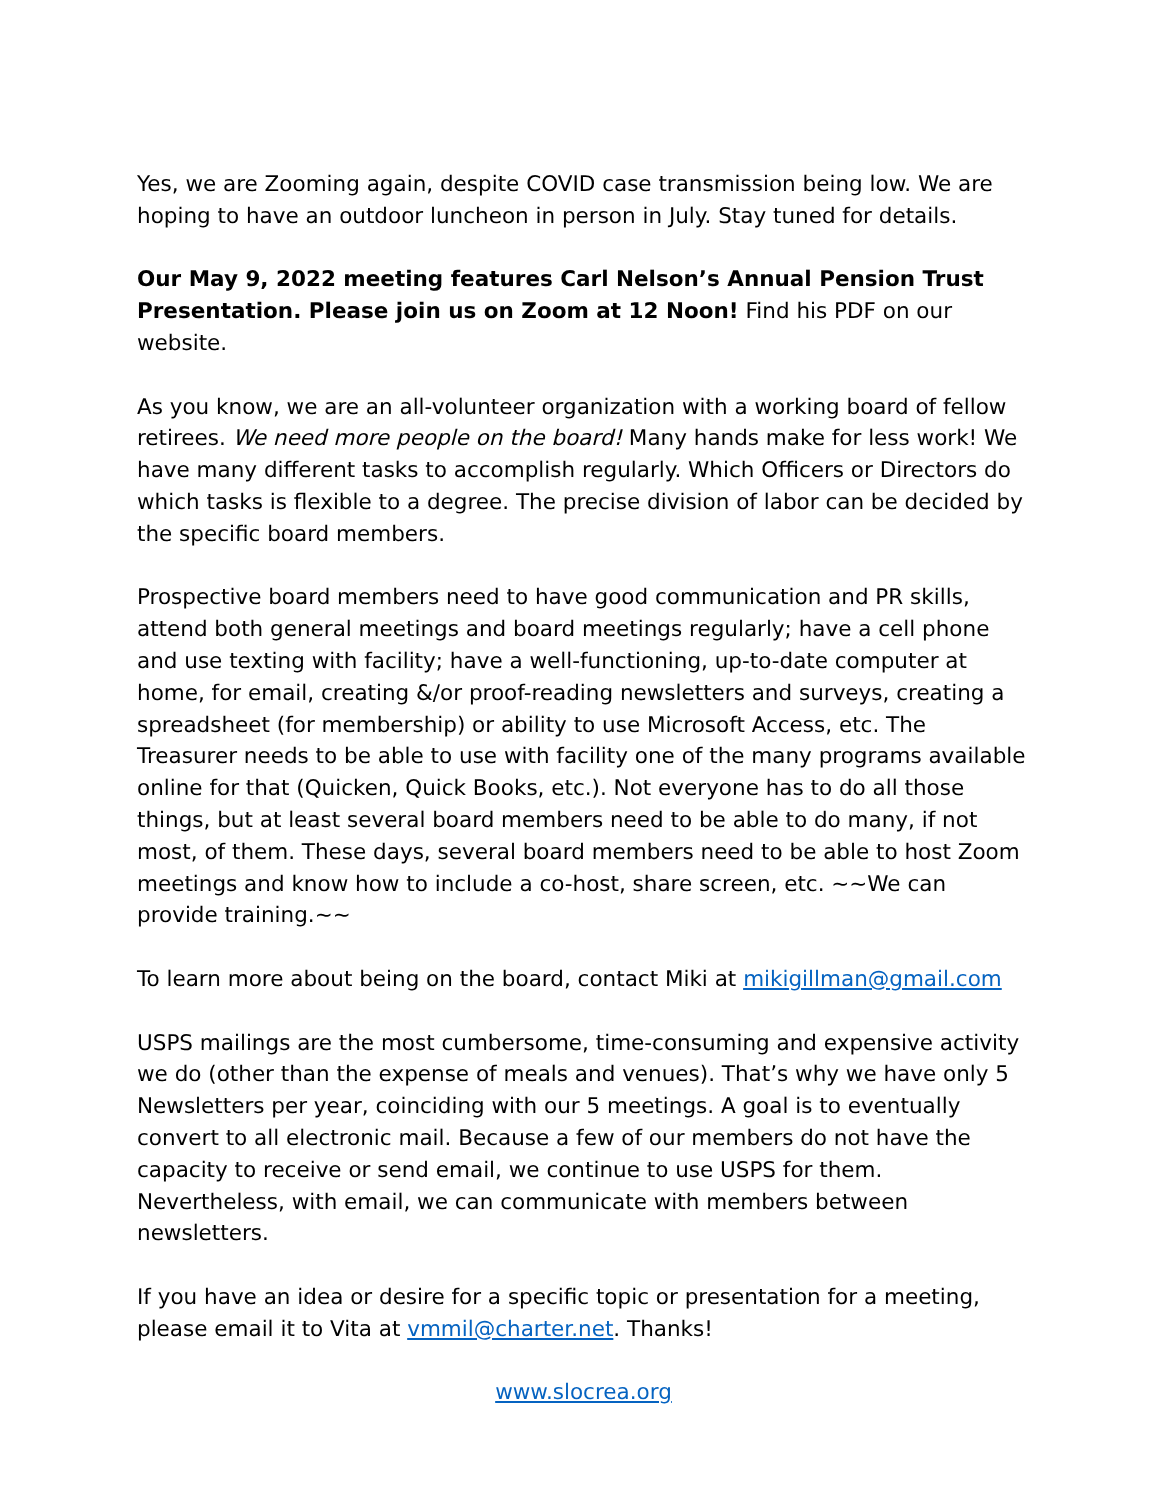Yes, we are Zooming again, despite COVID case transmission being low. We are hoping to have an outdoor luncheon in person in July. Stay tuned for details.
Our May 9, 2022 meeting features Carl Nelson’s Annual Pension Trust Presentation. Please join us on Zoom at 12 Noon! Find his PDF on our website.
As you know, we are an all-volunteer organization with a working board of fellow retirees. We need more people on the board! Many hands make for less work! We have many different tasks to accomplish regularly. Which Officers or Directors do which tasks is flexible to a degree. The precise division of labor can be decided by the specific board members.
Prospective board members need to have good communication and PR skills, attend both general meetings and board meetings regularly; have a cell phone and use texting with facility; have a well-functioning, up-to-date computer at home, for email, creating &/or proof-reading newsletters and surveys, creating a spreadsheet (for membership) or ability to use Microsoft Access, etc. The Treasurer needs to be able to use with facility one of the many programs available online for that (Quicken, Quick Books, etc.). Not everyone has to do all those things, but at least several board members need to be able to do many, if not most, of them. These days, several board members need to be able to host Zoom meetings and know how to include a co-host, share screen, etc. ~~We can provide training.~~
To learn more about being on the board, contact Miki at mikigillman@gmail.com
USPS mailings are the most cumbersome, time-consuming and expensive activity we do (other than the expense of meals and venues). That’s why we have only 5 Newsletters per year, coinciding with our 5 meetings. A goal is to eventually convert to all electronic mail. Because a few of our members do not have the capacity to receive or send email, we continue to use USPS for them. Nevertheless, with email, we can communicate with members between newsletters.
If you have an idea or desire for a specific topic or presentation for a meeting, please email it to Vita at vmmil@charter.net. Thanks!
www.slocrea.org